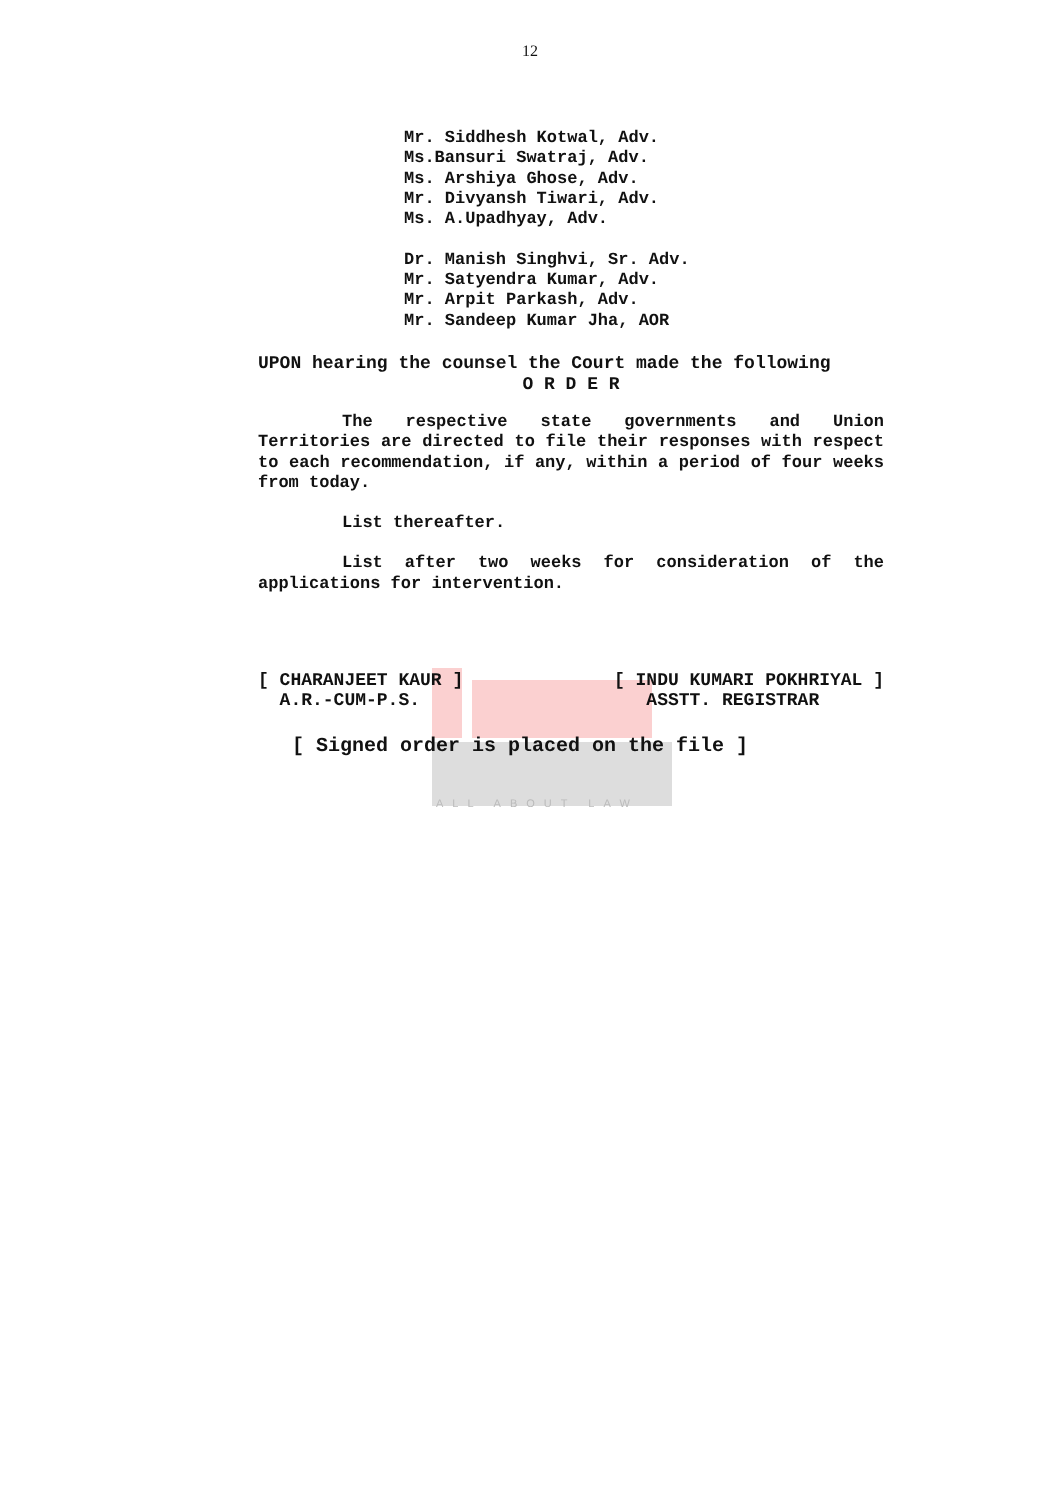12
Mr. Siddhesh Kotwal, Adv.
Ms.Bansuri Swatraj, Adv.
Ms. Arshiya Ghose, Adv.
Mr. Divyansh Tiwari, Adv.
Ms. A.Upadhyay, Adv.
Dr. Manish Singhvi, Sr. Adv.
Mr. Satyendra Kumar, Adv.
Mr. Arpit Parkash, Adv.
Mr. Sandeep Kumar Jha, AOR
UPON hearing the counsel the Court made the following
O R D E R
The respective state governments and Union Territories are directed to file their responses with respect to each recommendation, if any, within a period of four weeks from today.
List thereafter.
List after two weeks for consideration of the applications for intervention.
[ CHARANJEET KAUR ]
A.R.-CUM-P.S.
[ INDU KUMARI POKHRIYAL ]
ASSTT. REGISTRAR
[ Signed order is placed on the file ]
ALL ABOUT LAW